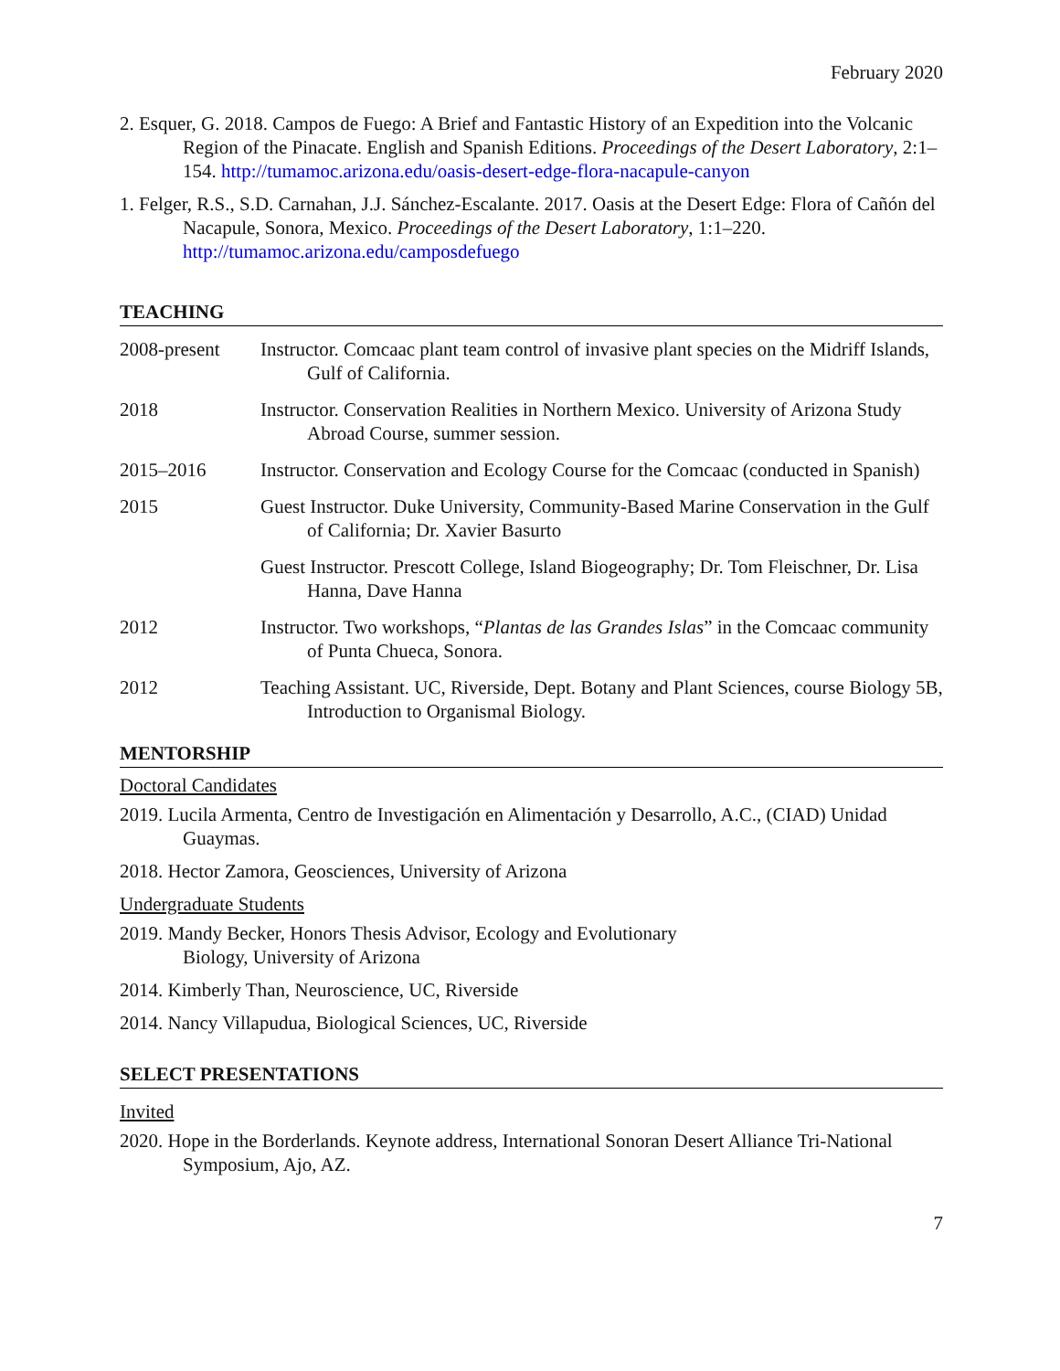February 2020
2. Esquer, G. 2018. Campos de Fuego: A Brief and Fantastic History of an Expedition into the Volcanic Region of the Pinacate. English and Spanish Editions. Proceedings of the Desert Laboratory, 2:1–154. http://tumamoc.arizona.edu/oasis-desert-edge-flora-nacapule-canyon
1. Felger, R.S., S.D. Carnahan, J.J. Sánchez-Escalante. 2017. Oasis at the Desert Edge: Flora of Cañón del Nacapule, Sonora, Mexico. Proceedings of the Desert Laboratory, 1:1–220. http://tumamoc.arizona.edu/camposdefuego
TEACHING
2008-present Instructor. Comcaac plant team control of invasive plant species on the Midriff Islands, Gulf of California.
2018 Instructor. Conservation Realities in Northern Mexico. University of Arizona Study Abroad Course, summer session.
2015–2016 Instructor. Conservation and Ecology Course for the Comcaac (conducted in Spanish)
2015 Guest Instructor. Duke University, Community-Based Marine Conservation in the Gulf of California; Dr. Xavier Basurto
Guest Instructor. Prescott College, Island Biogeography; Dr. Tom Fleischner, Dr. Lisa Hanna, Dave Hanna
2012 Instructor. Two workshops, “Plantas de las Grandes Islas” in the Comcaac community of Punta Chueca, Sonora.
2012 Teaching Assistant. UC, Riverside, Dept. Botany and Plant Sciences, course Biology 5B, Introduction to Organismal Biology.
MENTORSHIP
Doctoral Candidates
2019. Lucila Armenta, Centro de Investigación en Alimentación y Desarrollo, A.C., (CIAD) Unidad Guaymas.
2018. Hector Zamora, Geosciences, University of Arizona
Undergraduate Students
2019. Mandy Becker, Honors Thesis Advisor, Ecology and Evolutionary
Biology, University of Arizona
2014. Kimberly Than, Neuroscience, UC, Riverside
2014. Nancy Villapudua, Biological Sciences, UC, Riverside
SELECT PRESENTATIONS
Invited
2020. Hope in the Borderlands. Keynote address, International Sonoran Desert Alliance Tri-National Symposium, Ajo, AZ.
7